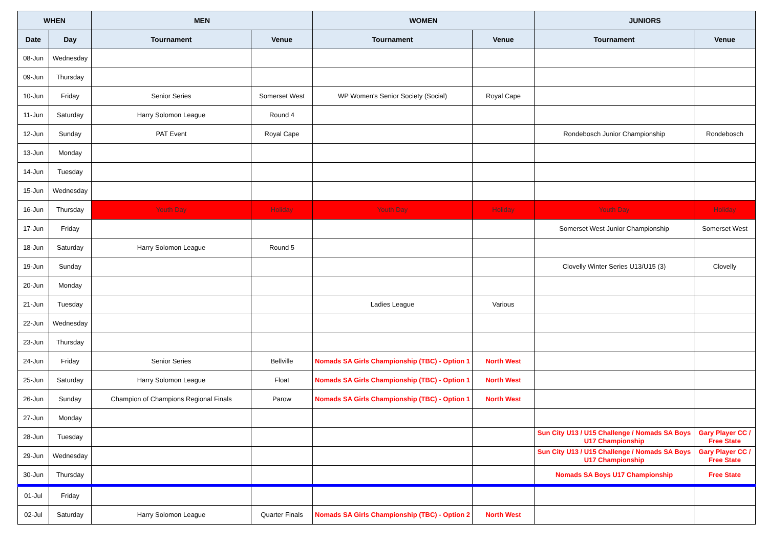| WHEN | | MEN | | WOMEN | | JUNIORS | |
| --- | --- | --- | --- | --- | --- | --- | --- |
| Date | Day | Tournament | Venue | Tournament | Venue | Tournament | Venue |
| 08-Jun | Wednesday | | | | | | |
| 09-Jun | Thursday | | | | | | |
| 10-Jun | Friday | Senior Series | Somerset West | WP Women's Senior Society (Social) | Royal Cape | | |
| 11-Jun | Saturday | Harry Solomon League | Round 4 | | | | |
| 12-Jun | Sunday | PAT Event | Royal Cape | | | Rondebosch Junior Championship | Rondebosch |
| 13-Jun | Monday | | | | | | |
| 14-Jun | Tuesday | | | | | | |
| 15-Jun | Wednesday | | | | | | |
| 16-Jun | Thursday | Youth Day | Holiday | Youth Day | Holiday | Youth Day | Holiday |
| 17-Jun | Friday | | | | | Somerset West Junior Championship | Somerset West |
| 18-Jun | Saturday | Harry Solomon League | Round 5 | | | | |
| 19-Jun | Sunday | | | | | Clovelly Winter Series U13/U15 (3) | Clovelly |
| 20-Jun | Monday | | | | | | |
| 21-Jun | Tuesday | | | Ladies League | Various | | |
| 22-Jun | Wednesday | | | | | | |
| 23-Jun | Thursday | | | | | | |
| 24-Jun | Friday | Senior Series | Bellville | Nomads SA Girls Championship (TBC) - Option 1 | North West | | |
| 25-Jun | Saturday | Harry Solomon League | Float | Nomads SA Girls Championship (TBC) - Option 1 | North West | | |
| 26-Jun | Sunday | Champion of Champions Regional Finals | Parow | Nomads SA Girls Championship (TBC) - Option 1 | North West | | |
| 27-Jun | Monday | | | | | | |
| 28-Jun | Tuesday | | | | | Sun City U13 / U15 Challenge / Nomads SA Boys U17 Championship | Gary Player CC / Free State |
| 29-Jun | Wednesday | | | | | Sun City U13 / U15 Challenge / Nomads SA Boys U17 Championship | Gary Player CC / Free State |
| 30-Jun | Thursday | | | | | Nomads SA Boys U17 Championship | Free State |
| 01-Jul | Friday | | | | | | |
| 02-Jul | Saturday | Harry Solomon League | Quarter Finals | Nomads SA Girls Championship (TBC) - Option 2 | North West | | |